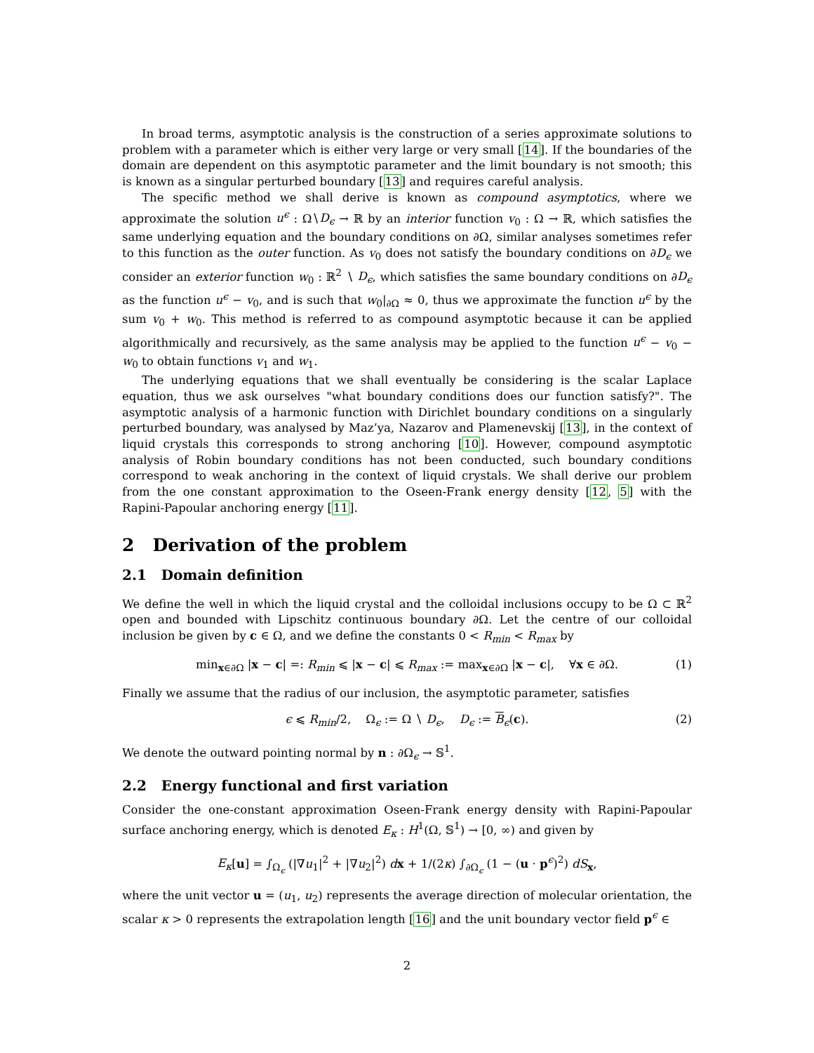In broad terms, asymptotic analysis is the construction of a series approximate solutions to problem with a parameter which is either very large or very small [14]. If the boundaries of the domain are dependent on this asymptotic parameter and the limit boundary is not smooth; this is known as a singular perturbed boundary [13] and requires careful analysis.
The specific method we shall derive is known as compound asymptotics, where we approximate the solution u<sup>ϵ</sup> : Ω∖D<sub>ϵ</sub> → ℝ by an interior function v<sub>0</sub> : Ω → ℝ, which satisfies the same underlying equation and the boundary conditions on ∂Ω, similar analyses sometimes refer to this function as the outer function. As v<sub>0</sub> does not satisfy the boundary conditions on ∂D<sub>ϵ</sub> we consider an exterior function w<sub>0</sub> : ℝ<sup>2</sup> ∖ D<sub>ϵ</sub>, which satisfies the same boundary conditions on ∂D<sub>ϵ</sub> as the function u<sup>ϵ</sup> − v<sub>0</sub>, and is such that w<sub>0</sub>|<sub>∂Ω</sub> ≈ 0, thus we approximate the function u<sup>ϵ</sup> by the sum v<sub>0</sub> + w<sub>0</sub>. This method is referred to as compound asymptotic because it can be applied algorithmically and recursively, as the same analysis may be applied to the function u<sup>ϵ</sup> − v<sub>0</sub> − w<sub>0</sub> to obtain functions v<sub>1</sub> and w<sub>1</sub>.
The underlying equations that we shall eventually be considering is the scalar Laplace equation, thus we ask ourselves "what boundary conditions does our function satisfy?". The asymptotic analysis of a harmonic function with Dirichlet boundary conditions on a singularly perturbed boundary, was analysed by Maz’ya, Nazarov and Plamenevskij [13], in the context of liquid crystals this corresponds to strong anchoring [10]. However, compound asymptotic analysis of Robin boundary conditions has not been conducted, such boundary conditions correspond to weak anchoring in the context of liquid crystals. We shall derive our problem from the one constant approximation to the Oseen-Frank energy density [12, 5] with the Rapini-Papoular anchoring energy [11].
2 Derivation of the problem
2.1 Domain definition
We define the well in which the liquid crystal and the colloidal inclusions occupy to be Ω ⊂ ℝ<sup>2</sup> open and bounded with Lipschitz continuous boundary ∂Ω. Let the centre of our colloidal inclusion be given by c ∈ Ω, and we define the constants 0 < R<sub>min</sub> < R<sub>max</sub> by
min<sub>x∈∂Ω</sub> |x − c| =: R<sub>min</sub> ⩽ |x − c| ⩽ R<sub>max</sub> := max<sub>x∈∂Ω</sub> |x − c|, ∀x ∈ ∂Ω. (1)
Finally we assume that the radius of our inclusion, the asymptotic parameter, satisfies
ϵ ⩽ R<sub>min</sub>/2, Ω<sub>ϵ</sub> := Ω ∖ D<sub>ϵ</sub>, D<sub>ϵ</sub> := B<sub>ϵ</sub>(c). (2)
We denote the outward pointing normal by n : ∂Ω<sub>ϵ</sub> → 𝕊<sup>1</sup>.
2.2 Energy functional and first variation
Consider the one-constant approximation Oseen-Frank energy density with Rapini-Papoular surface anchoring energy, which is denoted E<sub>κ</sub> : H<sup>1</sup>(Ω, 𝕊<sup>1</sup>) → [0, ∞) and given by
E<sub>κ</sub>[u] = ∫<sub>Ω<sub>ϵ</sub></sub> (|∇u<sub>1</sub>|<sup>2</sup> + |∇u<sub>2</sub>|<sup>2</sup>) dx + 1/(2κ) ∫<sub>∂Ω<sub>ϵ</sub></sub> (1 − (u · p<sup>ϵ</sup>)<sup>2</sup>) dS<sub>x</sub>,
where the unit vector u = (u<sub>1</sub>, u<sub>2</sub>) represents the average direction of molecular orientation, the scalar κ > 0 represents the extrapolation length [16] and the unit boundary vector field p<sup>ϵ</sup> ∈
2